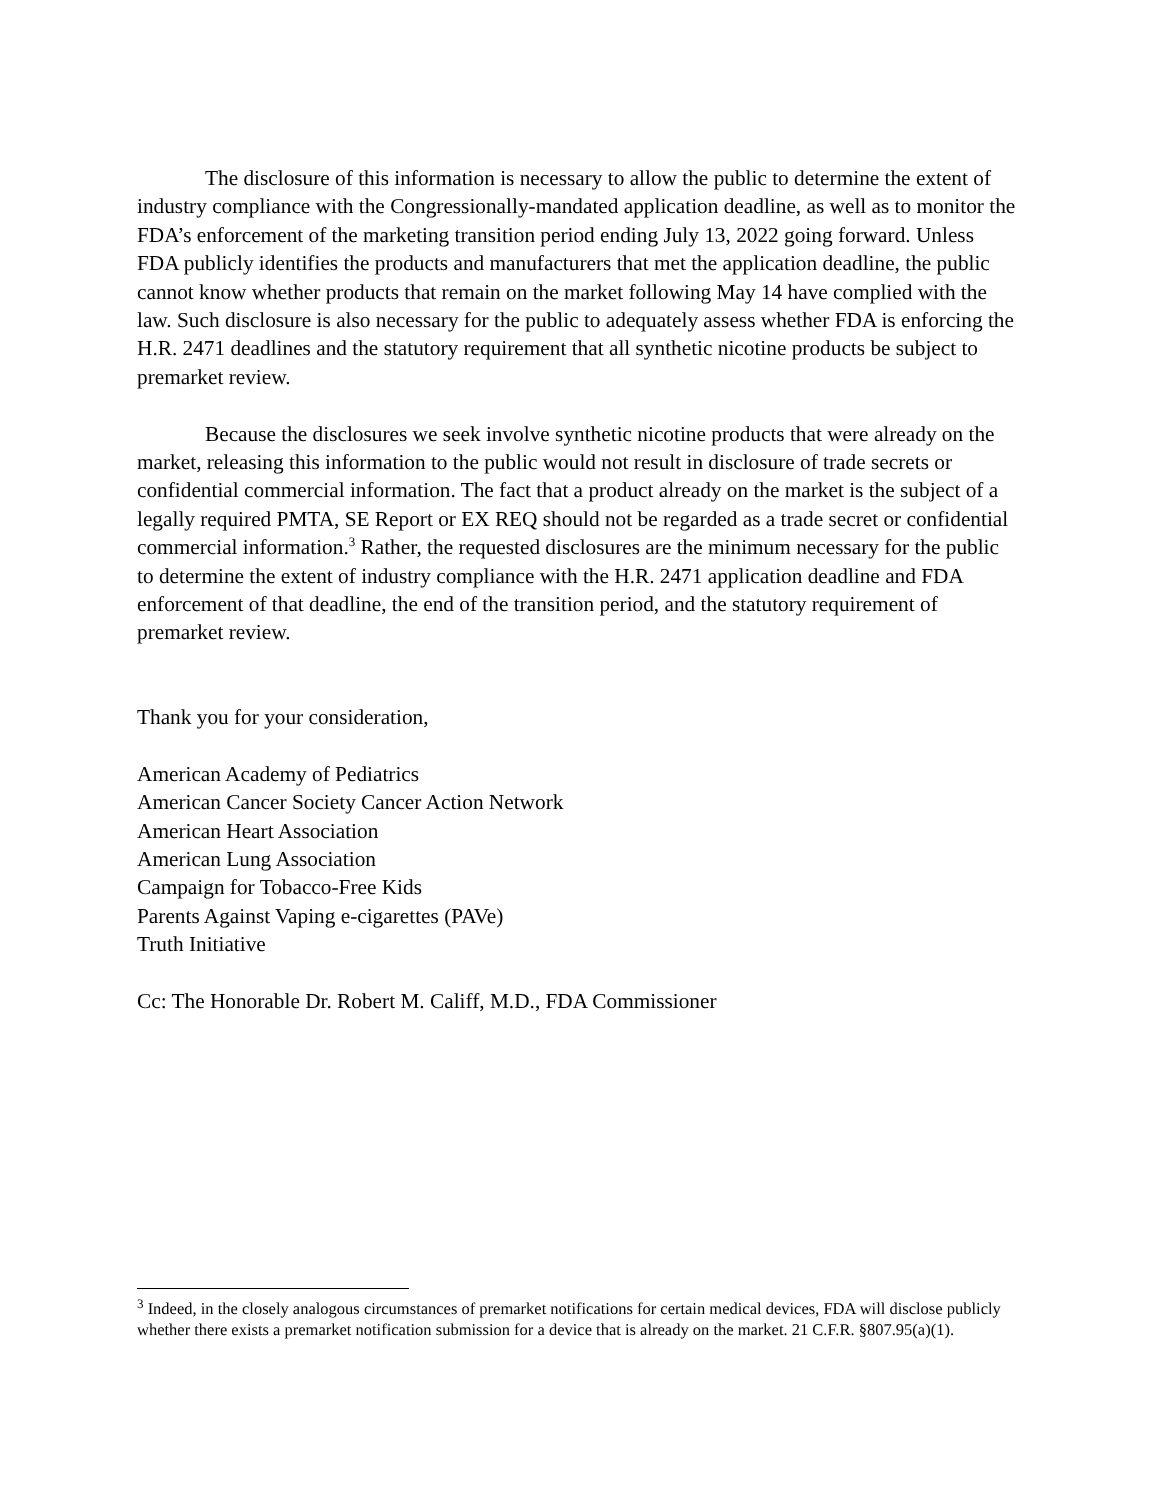The disclosure of this information is necessary to allow the public to determine the extent of industry compliance with the Congressionally-mandated application deadline, as well as to monitor the FDA’s enforcement of the marketing transition period ending July 13, 2022 going forward. Unless FDA publicly identifies the products and manufacturers that met the application deadline, the public cannot know whether products that remain on the market following May 14 have complied with the law. Such disclosure is also necessary for the public to adequately assess whether FDA is enforcing the H.R. 2471 deadlines and the statutory requirement that all synthetic nicotine products be subject to premarket review.
Because the disclosures we seek involve synthetic nicotine products that were already on the market, releasing this information to the public would not result in disclosure of trade secrets or confidential commercial information. The fact that a product already on the market is the subject of a legally required PMTA, SE Report or EX REQ should not be regarded as a trade secret or confidential commercial information.<sup>3</sup> Rather, the requested disclosures are the minimum necessary for the public to determine the extent of industry compliance with the H.R. 2471 application deadline and FDA enforcement of that deadline, the end of the transition period, and the statutory requirement of premarket review.
Thank you for your consideration,
American Academy of Pediatrics
American Cancer Society Cancer Action Network
American Heart Association
American Lung Association
Campaign for Tobacco-Free Kids
Parents Against Vaping e-cigarettes (PAVe)
Truth Initiative
Cc: The Honorable Dr. Robert M. Califf, M.D., FDA Commissioner
<sup>3</sup> Indeed, in the closely analogous circumstances of premarket notifications for certain medical devices, FDA will disclose publicly whether there exists a premarket notification submission for a device that is already on the market. 21 C.F.R. §807.95(a)(1).